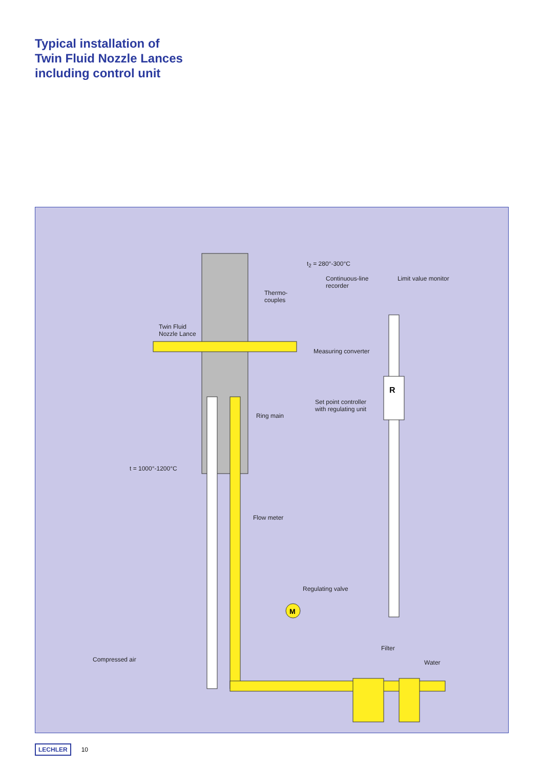Typical installation of
Twin Fluid Nozzle Lances
including control unit
R
M
t<sub>2</sub> = 280°-300°C
Continuous-line
recorder
Limit value monitor
Thermo-
couples
Twin Fluid
Nozzle Lance
Measuring converter
Set point controller
with regulating unit
Ring main
t = 1000°-1200°C
Flow meter
Regulating valve
Filter
Compressed air Water
LECHLER 10